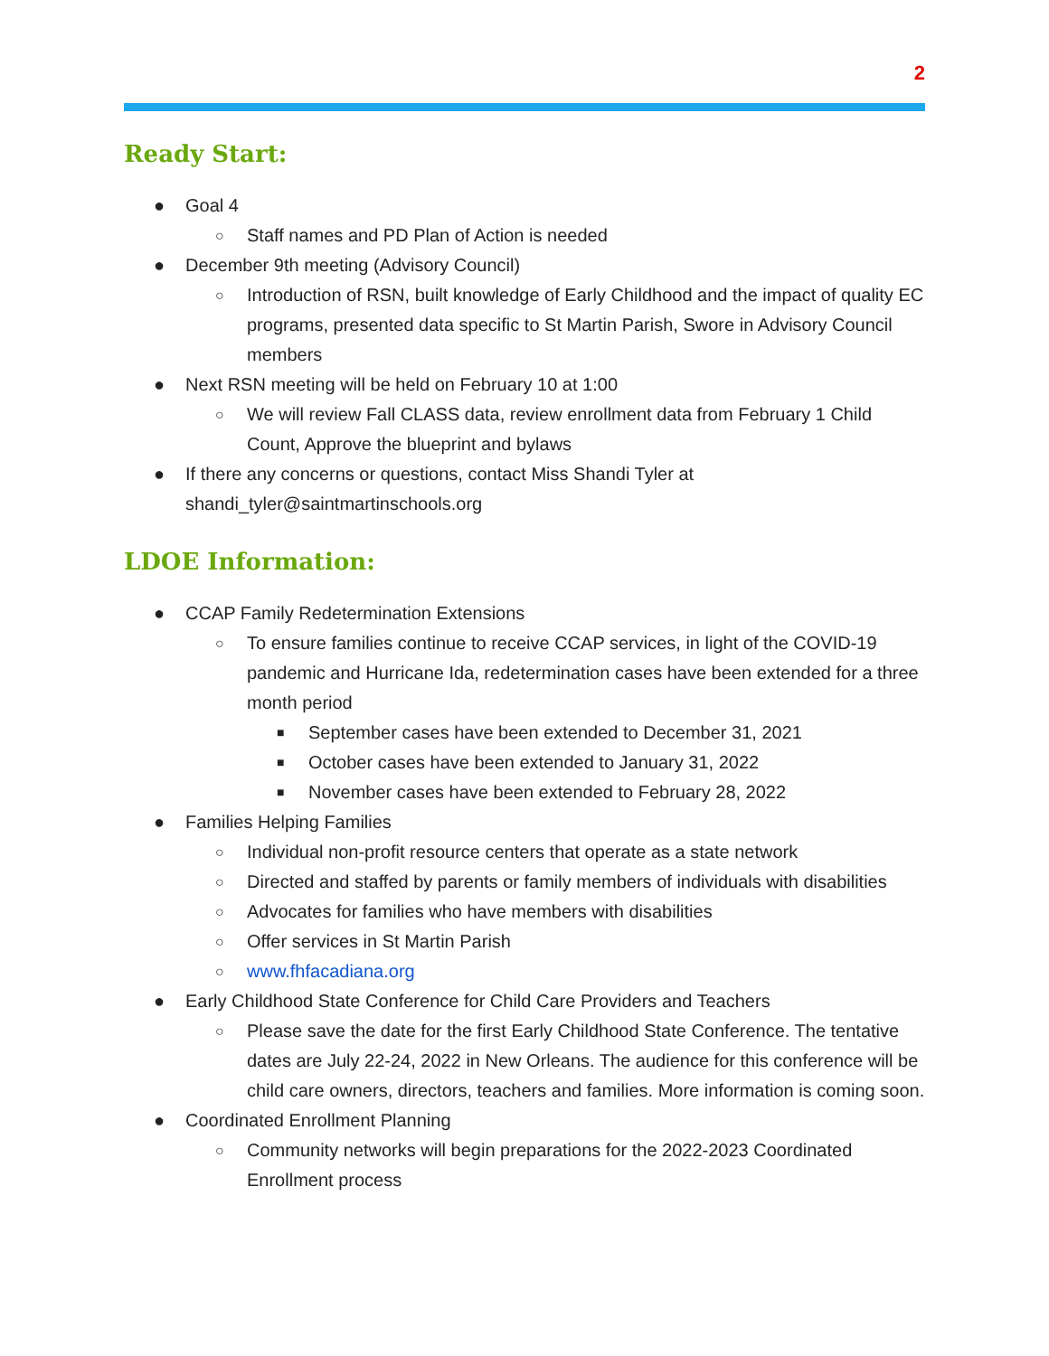2
Ready Start:
● Goal 4
○ Staff names and PD Plan of Action is needed
● December 9th meeting (Advisory Council)
○ Introduction of RSN, built knowledge of Early Childhood and the impact of quality EC programs, presented data specific to St Martin Parish, Swore in Advisory Council members
● Next RSN meeting will be held on February 10 at 1:00
○ We will review Fall CLASS data, review enrollment data from February 1 Child Count, Approve the blueprint and bylaws
● If there any concerns or questions, contact Miss Shandi Tyler at shandi_tyler@saintmartinschools.org
LDOE Information:
● CCAP Family Redetermination Extensions
○ To ensure families continue to receive CCAP services, in light of the COVID-19 pandemic and Hurricane Ida, redetermination cases have been extended for a three month period
■ September cases have been extended to December 31, 2021
■ October cases have been extended to January 31, 2022
■ November cases have been extended to February 28, 2022
● Families Helping Families
○ Individual non-profit resource centers that operate as a state network
○ Directed and staffed by parents or family members of individuals with disabilities
○ Advocates for families who have members with disabilities
○ Offer services in St Martin Parish
○ www.fhfacadiana.org
● Early Childhood State Conference for Child Care Providers and Teachers
○ Please save the date for the first Early Childhood State Conference. The tentative dates are July 22-24, 2022 in New Orleans. The audience for this conference will be child care owners, directors, teachers and families. More information is coming soon.
● Coordinated Enrollment Planning
○ Community networks will begin preparations for the 2022-2023 Coordinated Enrollment process